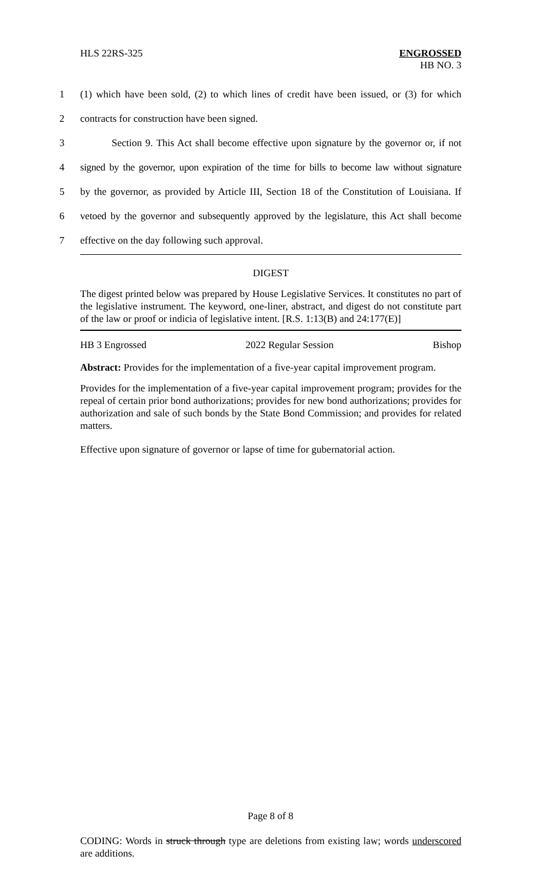HLS 22RS-325
ENGROSSED
HB NO. 3
1 (1) which have been sold, (2) to which lines of credit have been issued, or (3) for which
2 contracts for construction have been signed.
3 Section 9. This Act shall become effective upon signature by the governor or, if not
4 signed by the governor, upon expiration of the time for bills to become law without signature
5 by the governor, as provided by Article III, Section 18 of the Constitution of Louisiana. If
6 vetoed by the governor and subsequently approved by the legislature, this Act shall become
7 effective on the day following such approval.
DIGEST
The digest printed below was prepared by House Legislative Services. It constitutes no part of the legislative instrument. The keyword, one-liner, abstract, and digest do not constitute part of the law or proof or indicia of legislative intent. [R.S. 1:13(B) and 24:177(E)]
HB 3 Engrossed 2022 Regular Session Bishop
Abstract: Provides for the implementation of a five-year capital improvement program.
Provides for the implementation of a five-year capital improvement program; provides for the repeal of certain prior bond authorizations; provides for new bond authorizations; provides for authorization and sale of such bonds by the State Bond Commission; and provides for related matters.
Effective upon signature of governor or lapse of time for gubernatorial action.
Page 8 of 8
CODING: Words in struck through type are deletions from existing law; words underscored are additions.